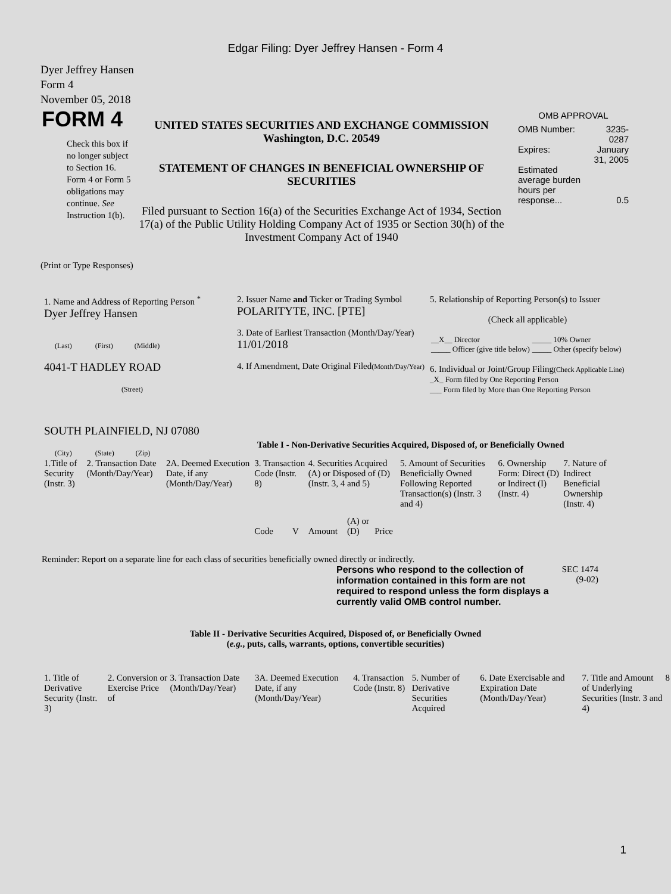Edgar Filing: Dyer Jeffrey Hansen - Form 4
Dyer Jeffrey Hansen
Form 4
November 05, 2018
FORM 4
Check this box if no longer subject to Section 16. Form 4 or Form 5 obligations may continue. See Instruction 1(b).
UNITED STATES SECURITIES AND EXCHANGE COMMISSION
Washington, D.C. 20549
STATEMENT OF CHANGES IN BENEFICIAL OWNERSHIP OF SECURITIES
Filed pursuant to Section 16(a) of the Securities Exchange Act of 1934, Section 17(a) of the Public Utility Holding Company Act of 1935 or Section 30(h) of the Investment Company Act of 1940
OMB APPROVAL
| OMB Number: | 3235-0287 |
| Expires: | January 31, 2005 |
| Estimated average burden hours per response... | 0.5 |
(Print or Type Responses)
| 1. Name and Address of Reporting Person <sup>*</sup> Dyer Jeffrey Hansen (Last) (First) (Middle) 4041-T HADLEY ROAD (Street) SOUTH PLAINFIELD, NJ 07080 (City) (State) (Zip) | 2. Issuer Name and Ticker or Trading Symbol POLARITYTE, INC. [PTE] 3. Date of Earliest Transaction (Month/Day/Year) 11/01/2018 4. If Amendment, Date Original Filed (Month/Day/Year) | 5. Relationship of Reporting Person(s) to Issuer (Check all applicable) / __X__ Director / _____ 10% Owner / / _____ Officer (give title below) / _____ Other (specify below) / 6. Individual or Joint/Group Filing (Check Applicable Line) _X_ Form filed by One Reporting Person ___ Form filed by More than One Reporting Person |
Table I - Non-Derivative Securities Acquired, Disposed of, or Beneficially Owned
| 1.Title of Security (Instr. 3) | 2. Transaction Date (Month/Day/Year) | 2A. Deemed Execution Date, if any (Month/Day/Year) | 3. Transaction Code (Instr. 8) | | 4. Securities Acquired (A) or Disposed of (D) (Instr. 3, 4 and 5) | | | 5. Amount of Securities Beneficially Owned Following Reported Transaction(s) (Instr. 3 and 4) | 6. Ownership Form: Direct (D) or Indirect (I) (Instr. 4) | 7. Nature of Indirect Beneficial Ownership (Instr. 4) |
| --- | --- | --- | --- | --- | --- | --- | --- | --- | --- | --- |
| | | | Code | V | Amount | (A) or (D) | Price | | | |
Reminder: Report on a separate line for each class of securities beneficially owned directly or indirectly.
Persons who respond to the collection of information contained in this form are not required to respond unless the form displays a currently valid OMB control number.
SEC 1474 (9-02)
Table II - Derivative Securities Acquired, Disposed of, or Beneficially Owned
(e.g., puts, calls, warrants, options, convertible securities)
| 1. Title of Derivative Security (Instr. 3) | 2. Conversion or Exercise Price of | 3. Transaction Date (Month/Day/Year) | 3A. Deemed Execution Date, if any (Month/Day/Year) | 4. Transaction Code (Instr. 8) | 5. Number of Derivative Securities Acquired | 6. Date Exercisable and Expiration Date (Month/Day/Year) | 7. Title and Amount of Underlying Securities (Instr. 3 and 4) | 8 |
| --- | --- | --- | --- | --- | --- | --- | --- | --- |
1